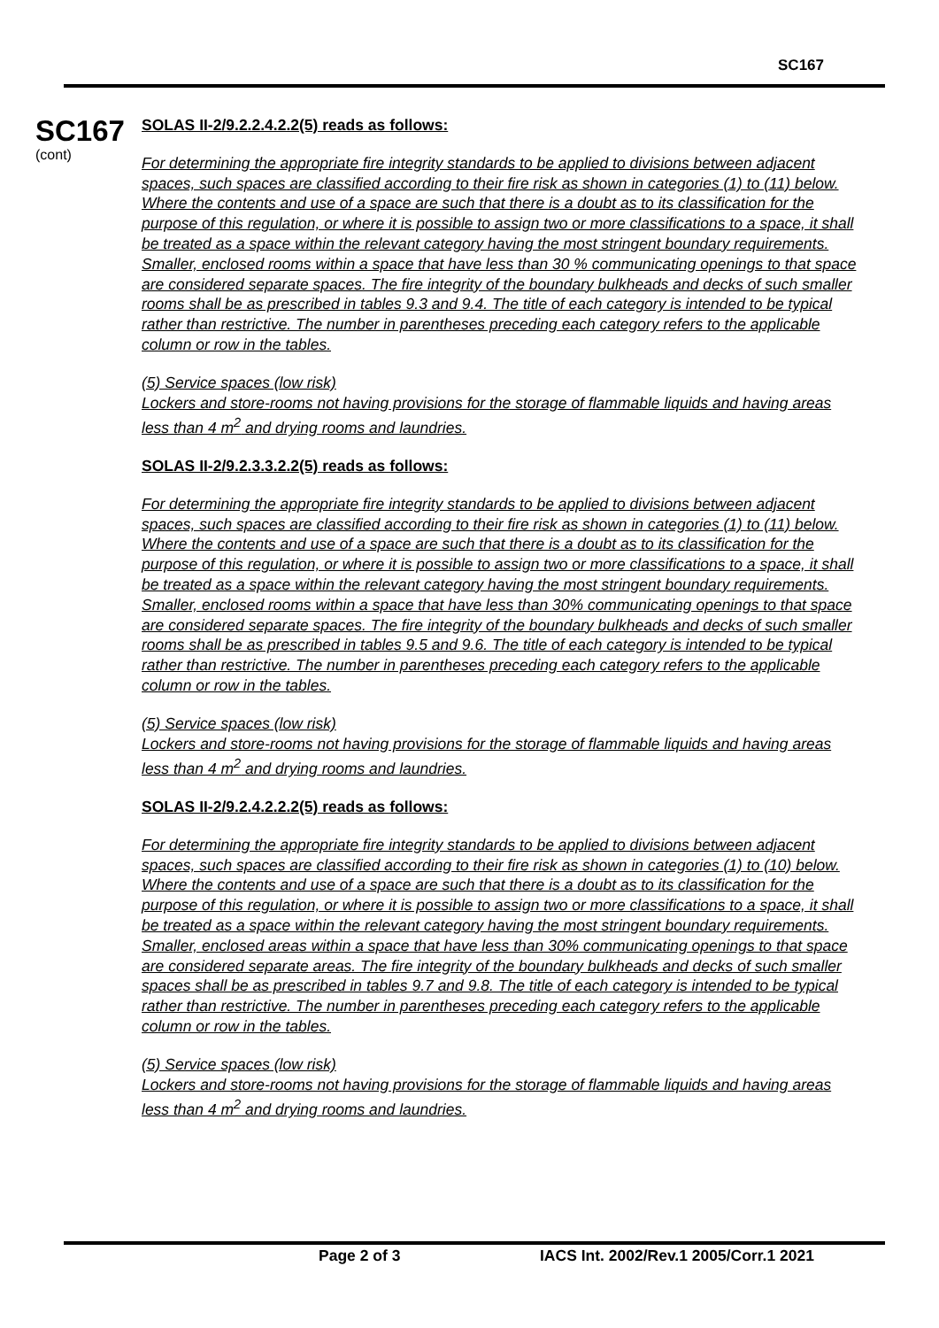SC167
SC167
(cont)
SOLAS II-2/9.2.2.4.2.2(5) reads as follows:
For determining the appropriate fire integrity standards to be applied to divisions between adjacent spaces, such spaces are classified according to their fire risk as shown in categories (1) to (11) below. Where the contents and use of a space are such that there is a doubt as to its classification for the purpose of this regulation, or where it is possible to assign two or more classifications to a space, it shall be treated as a space within the relevant category having the most stringent boundary requirements. Smaller, enclosed rooms within a space that have less than 30 % communicating openings to that space are considered separate spaces. The fire integrity of the boundary bulkheads and decks of such smaller rooms shall be as prescribed in tables 9.3 and 9.4. The title of each category is intended to be typical rather than restrictive. The number in parentheses preceding each category refers to the applicable column or row in the tables.
(5) Service spaces (low risk)
Lockers and store-rooms not having provisions for the storage of flammable liquids and having areas less than 4 m<sup>2</sup> and drying rooms and laundries.
SOLAS II-2/9.2.3.3.2.2(5) reads as follows:
For determining the appropriate fire integrity standards to be applied to divisions between adjacent spaces, such spaces are classified according to their fire risk as shown in categories (1) to (11) below. Where the contents and use of a space are such that there is a doubt as to its classification for the purpose of this regulation, or where it is possible to assign two or more classifications to a space, it shall be treated as a space within the relevant category having the most stringent boundary requirements. Smaller, enclosed rooms within a space that have less than 30% communicating openings to that space are considered separate spaces. The fire integrity of the boundary bulkheads and decks of such smaller rooms shall be as prescribed in tables 9.5 and 9.6. The title of each category is intended to be typical rather than restrictive. The number in parentheses preceding each category refers to the applicable column or row in the tables.
(5) Service spaces (low risk)
Lockers and store-rooms not having provisions for the storage of flammable liquids and having areas less than 4 m<sup>2</sup> and drying rooms and laundries.
SOLAS II-2/9.2.4.2.2.2(5) reads as follows:
For determining the appropriate fire integrity standards to be applied to divisions between adjacent spaces, such spaces are classified according to their fire risk as shown in categories (1) to (10) below. Where the contents and use of a space are such that there is a doubt as to its classification for the purpose of this regulation, or where it is possible to assign two or more classifications to a space, it shall be treated as a space within the relevant category having the most stringent boundary requirements. Smaller, enclosed areas within a space that have less than 30% communicating openings to that space are considered separate areas. The fire integrity of the boundary bulkheads and decks of such smaller spaces shall be as prescribed in tables 9.7 and 9.8. The title of each category is intended to be typical rather than restrictive. The number in parentheses preceding each category refers to the applicable column or row in the tables.
(5) Service spaces (low risk)
Lockers and store-rooms not having provisions for the storage of flammable liquids and having areas less than 4 m<sup>2</sup> and drying rooms and laundries.
Page 2 of 3 IACS Int. 2002/Rev.1 2005/Corr.1 2021